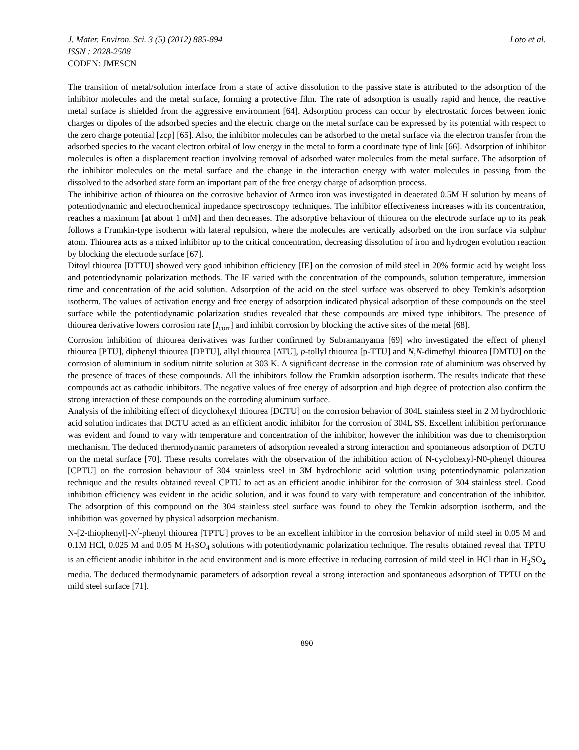J. Mater. Environ. Sci. 3 (5) (2012) 885-894 Loto et al.
ISSN : 2028-2508
CODEN: JMESCN
The transition of metal/solution interface from a state of active dissolution to the passive state is attributed to the adsorption of the inhibitor molecules and the metal surface, forming a protective film. The rate of adsorption is usually rapid and hence, the reactive metal surface is shielded from the aggressive environment [64]. Adsorption process can occur by electrostatic forces between ionic charges or dipoles of the adsorbed species and the electric charge on the metal surface can be expressed by its potential with respect to the zero charge potential [zcp] [65]. Also, the inhibitor molecules can be adsorbed to the metal surface via the electron transfer from the adsorbed species to the vacant electron orbital of low energy in the metal to form a coordinate type of link [66]. Adsorption of inhibitor molecules is often a displacement reaction involving removal of adsorbed water molecules from the metal surface. The adsorption of the inhibitor molecules on the metal surface and the change in the interaction energy with water molecules in passing from the dissolved to the adsorbed state form an important part of the free energy charge of adsorption process.
The inhibitive action of thiourea on the corrosive behavior of Armco iron was investigated in deaerated 0.5M H solution by means of potentiodynamic and electrochemical impedance spectroscopy techniques. The inhibitor effectiveness increases with its concentration, reaches a maximum [at about 1 mM] and then decreases. The adsorptive behaviour of thiourea on the electrode surface up to its peak follows a Frumkin-type isotherm with lateral repulsion, where the molecules are vertically adsorbed on the iron surface via sulphur atom. Thiourea acts as a mixed inhibitor up to the critical concentration, decreasing dissolution of iron and hydrogen evolution reaction by blocking the electrode surface [67].
Ditoyl thiourea [DTTU] showed very good inhibition efficiency [IE] on the corrosion of mild steel in 20% formic acid by weight loss and potentiodynamic polarization methods. The IE varied with the concentration of the compounds, solution temperature, immersion time and concentration of the acid solution. Adsorption of the acid on the steel surface was observed to obey Temkin’s adsorption isotherm. The values of activation energy and free energy of adsorption indicated physical adsorption of these compounds on the steel surface while the potentiodynamic polarization studies revealed that these compounds are mixed type inhibitors. The presence of thiourea derivative lowers corrosion rate [I<sub>corr</sub>] and inhibit corrosion by blocking the active sites of the metal [68].
Corrosion inhibition of thiourea derivatives was further confirmed by Subramanyama [69] who investigated the effect of phenyl thiourea [PTU], diphenyl thiourea [DPTU], allyl thiourea [ATU], p-tollyl thiourea [p-TTU] and N,N-dimethyl thiourea [DMTU] on the corrosion of aluminium in sodium nitrite solution at 303 K. A significant decrease in the corrosion rate of aluminium was observed by the presence of traces of these compounds. All the inhibitors follow the Frumkin adsorption isotherm. The results indicate that these compounds act as cathodic inhibitors. The negative values of free energy of adsorption and high degree of protection also confirm the strong interaction of these compounds on the corroding aluminum surface.
Analysis of the inhibiting effect of dicyclohexyl thiourea [DCTU] on the corrosion behavior of 304L stainless steel in 2 M hydrochloric acid solution indicates that DCTU acted as an efficient anodic inhibitor for the corrosion of 304L SS. Excellent inhibition performance was evident and found to vary with temperature and concentration of the inhibitor, however the inhibition was due to chemisorption mechanism. The deduced thermodynamic parameters of adsorption revealed a strong interaction and spontaneous adsorption of DCTU on the metal surface [70]. These results correlates with the observation of the inhibition action of N-cyclohexyl-N0-phenyl thiourea [CPTU] on the corrosion behaviour of 304 stainless steel in 3M hydrochloric acid solution using potentiodynamic polarization technique and the results obtained reveal CPTU to act as an efficient anodic inhibitor for the corrosion of 304 stainless steel. Good inhibition efficiency was evident in the acidic solution, and it was found to vary with temperature and concentration of the inhibitor. The adsorption of this compound on the 304 stainless steel surface was found to obey the Temkin adsorption isotherm, and the inhibition was governed by physical adsorption mechanism.
N-[2-thiophenyl]-N<sup>/</sup>-phenyl thiourea [TPTU] proves to be an excellent inhibitor in the corrosion behavior of mild steel in 0.05 M and 0.1M HCl, 0.025 M and 0.05 M H<sub>2</sub>SO<sub>4</sub> solutions with potentiodynamic polarization technique. The results obtained reveal that TPTU is an efficient anodic inhibitor in the acid environment and is more effective in reducing corrosion of mild steel in HCl than in H<sub>2</sub>SO<sub>4</sub> media. The deduced thermodynamic parameters of adsorption reveal a strong interaction and spontaneous adsorption of TPTU on the mild steel surface [71].
890